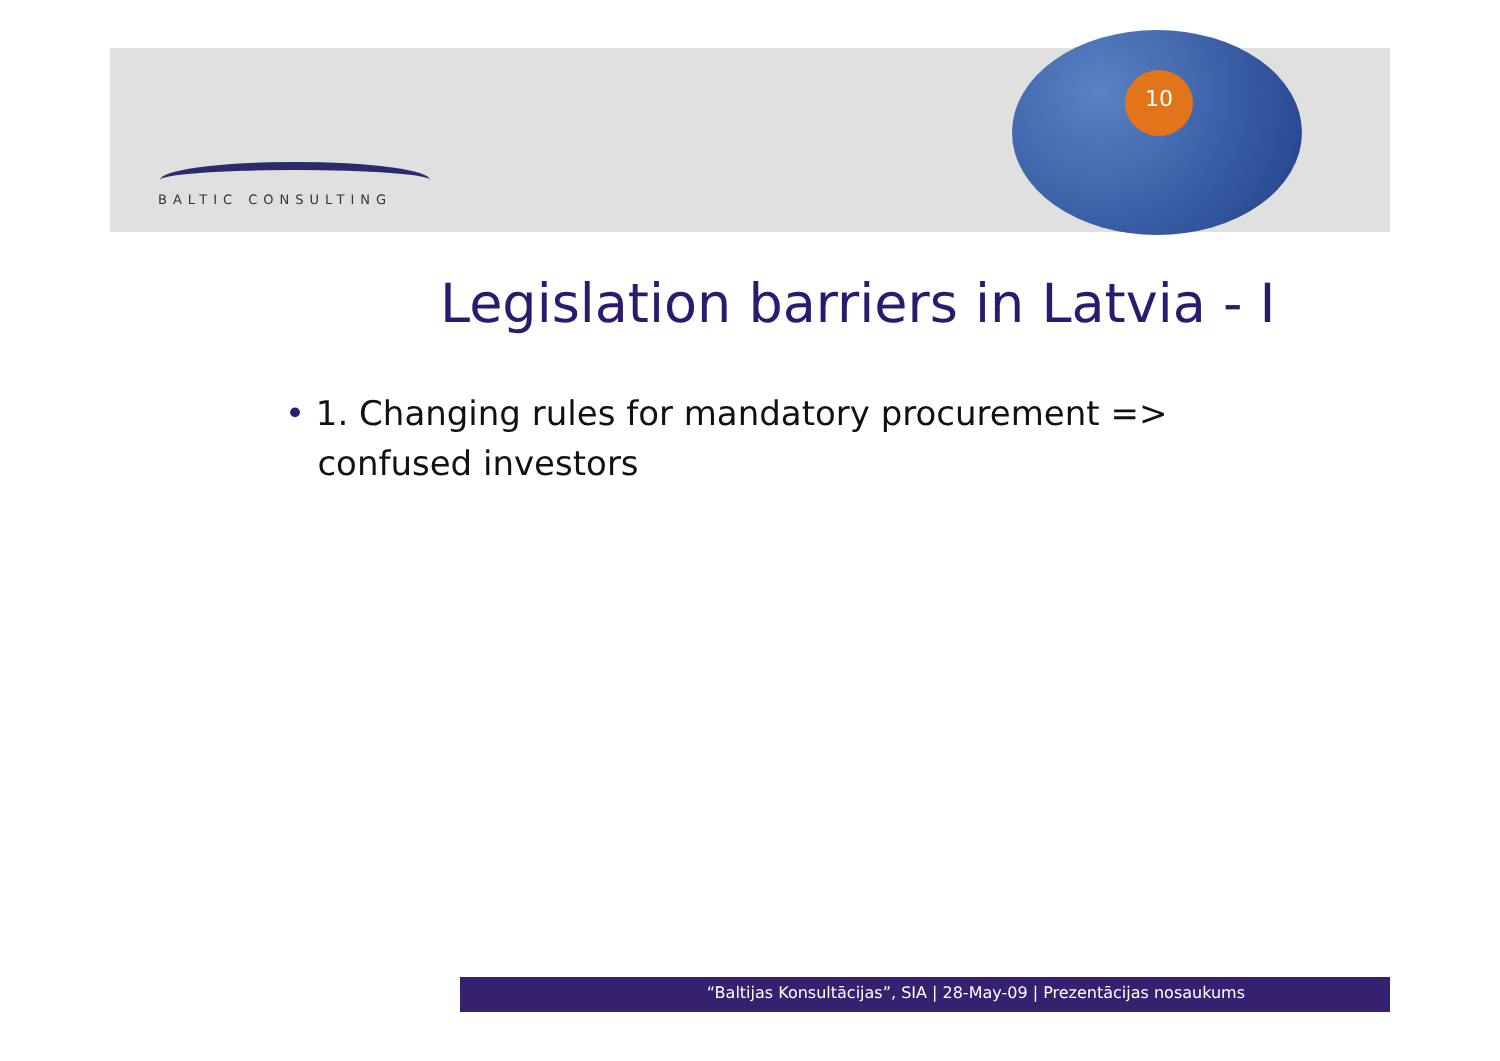10
BALTIC CONSULTING
Legislation barriers in Latvia - I
• 1. Changing rules for mandatory procurement =>
confused investors
“Baltijas Konsultācijas”, SIA | 28-May-09 | Prezentācijas nosaukums